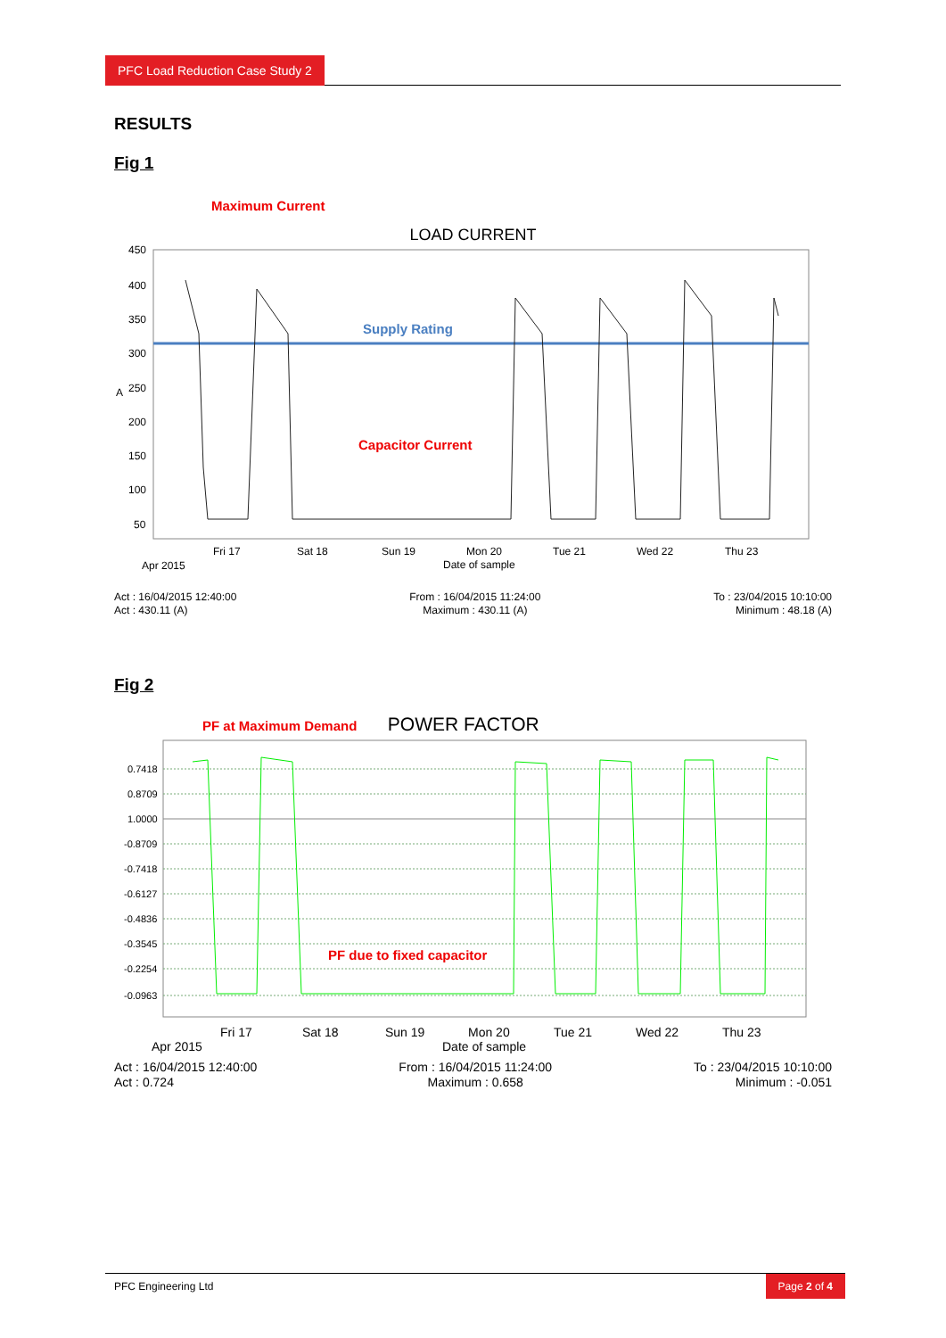PFC Load Reduction Case Study 2
RESULTS
Fig 1
Maximum Current
LOAD CURRENT
Supply Rating
Capacitor Current
450
400
350
300
250
200
150
100
50
A
Fri 17
Sat 18
Sun 19
Mon 20
Tue 21
Wed 22
Thu 23
Apr 2015
Date of sample
Act : 16/04/2015 12:40:00
Act : 430.11 (A)
From : 16/04/2015 11:24:00
Maximum : 430.11 (A)
To : 23/04/2015 10:10:00
Minimum : 48.18 (A)
Fig 2
PF at Maximum Demand POWER FACTOR
PF due to fixed capacitor
0.7418
0.8709
1.0000
-0.8709
-0.7418
-0.6127
-0.4836
-0.3545
-0.2254
-0.0963
Fri 17
Sat 18
Sun 19
Mon 20
Tue 21
Wed 22
Thu 23
Apr 2015
Date of sample
Act : 16/04/2015 12:40:00
Act : 0.724
From : 16/04/2015 11:24:00
Maximum : 0.658
To : 23/04/2015 10:10:00
Minimum : -0.051
PFC Engineering Ltd Page 2 of 4